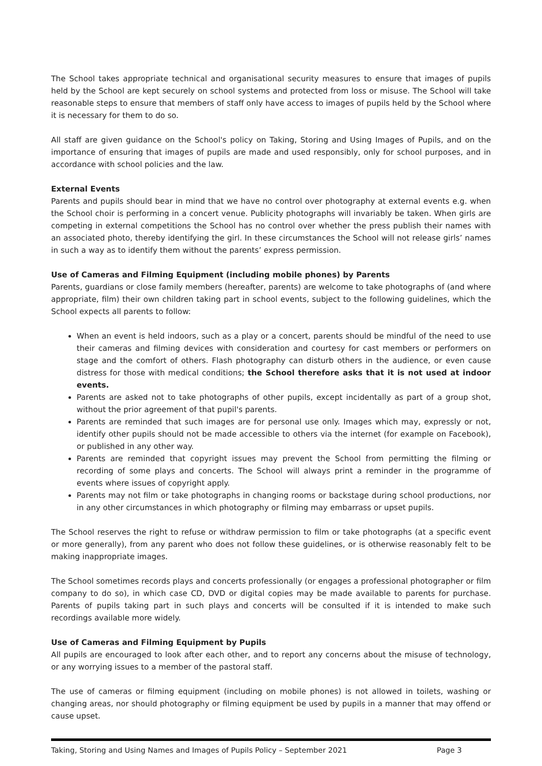The School takes appropriate technical and organisational security measures to ensure that images of pupils held by the School are kept securely on school systems and protected from loss or misuse. The School will take reasonable steps to ensure that members of staff only have access to images of pupils held by the School where it is necessary for them to do so.
All staff are given guidance on the School's policy on Taking, Storing and Using Images of Pupils, and on the importance of ensuring that images of pupils are made and used responsibly, only for school purposes, and in accordance with school policies and the law.
External Events
Parents and pupils should bear in mind that we have no control over photography at external events e.g. when the School choir is performing in a concert venue. Publicity photographs will invariably be taken. When girls are competing in external competitions the School has no control over whether the press publish their names with an associated photo, thereby identifying the girl. In these circumstances the School will not release girls’ names in such a way as to identify them without the parents’ express permission.
Use of Cameras and Filming Equipment (including mobile phones) by Parents
Parents, guardians or close family members (hereafter, parents) are welcome to take photographs of (and where appropriate, film) their own children taking part in school events, subject to the following guidelines, which the School expects all parents to follow:
When an event is held indoors, such as a play or a concert, parents should be mindful of the need to use their cameras and filming devices with consideration and courtesy for cast members or performers on stage and the comfort of others. Flash photography can disturb others in the audience, or even cause distress for those with medical conditions; the School therefore asks that it is not used at indoor events.
Parents are asked not to take photographs of other pupils, except incidentally as part of a group shot, without the prior agreement of that pupil's parents.
Parents are reminded that such images are for personal use only. Images which may, expressly or not, identify other pupils should not be made accessible to others via the internet (for example on Facebook), or published in any other way.
Parents are reminded that copyright issues may prevent the School from permitting the filming or recording of some plays and concerts. The School will always print a reminder in the programme of events where issues of copyright apply.
Parents may not film or take photographs in changing rooms or backstage during school productions, nor in any other circumstances in which photography or filming may embarrass or upset pupils.
The School reserves the right to refuse or withdraw permission to film or take photographs (at a specific event or more generally), from any parent who does not follow these guidelines, or is otherwise reasonably felt to be making inappropriate images.
The School sometimes records plays and concerts professionally (or engages a professional photographer or film company to do so), in which case CD, DVD or digital copies may be made available to parents for purchase. Parents of pupils taking part in such plays and concerts will be consulted if it is intended to make such recordings available more widely.
Use of Cameras and Filming Equipment by Pupils
All pupils are encouraged to look after each other, and to report any concerns about the misuse of technology, or any worrying issues to a member of the pastoral staff.
The use of cameras or filming equipment (including on mobile phones) is not allowed in toilets, washing or changing areas, nor should photography or filming equipment be used by pupils in a manner that may offend or cause upset.
Taking, Storing and Using Names and Images of Pupils Policy – September 2021 Page 3